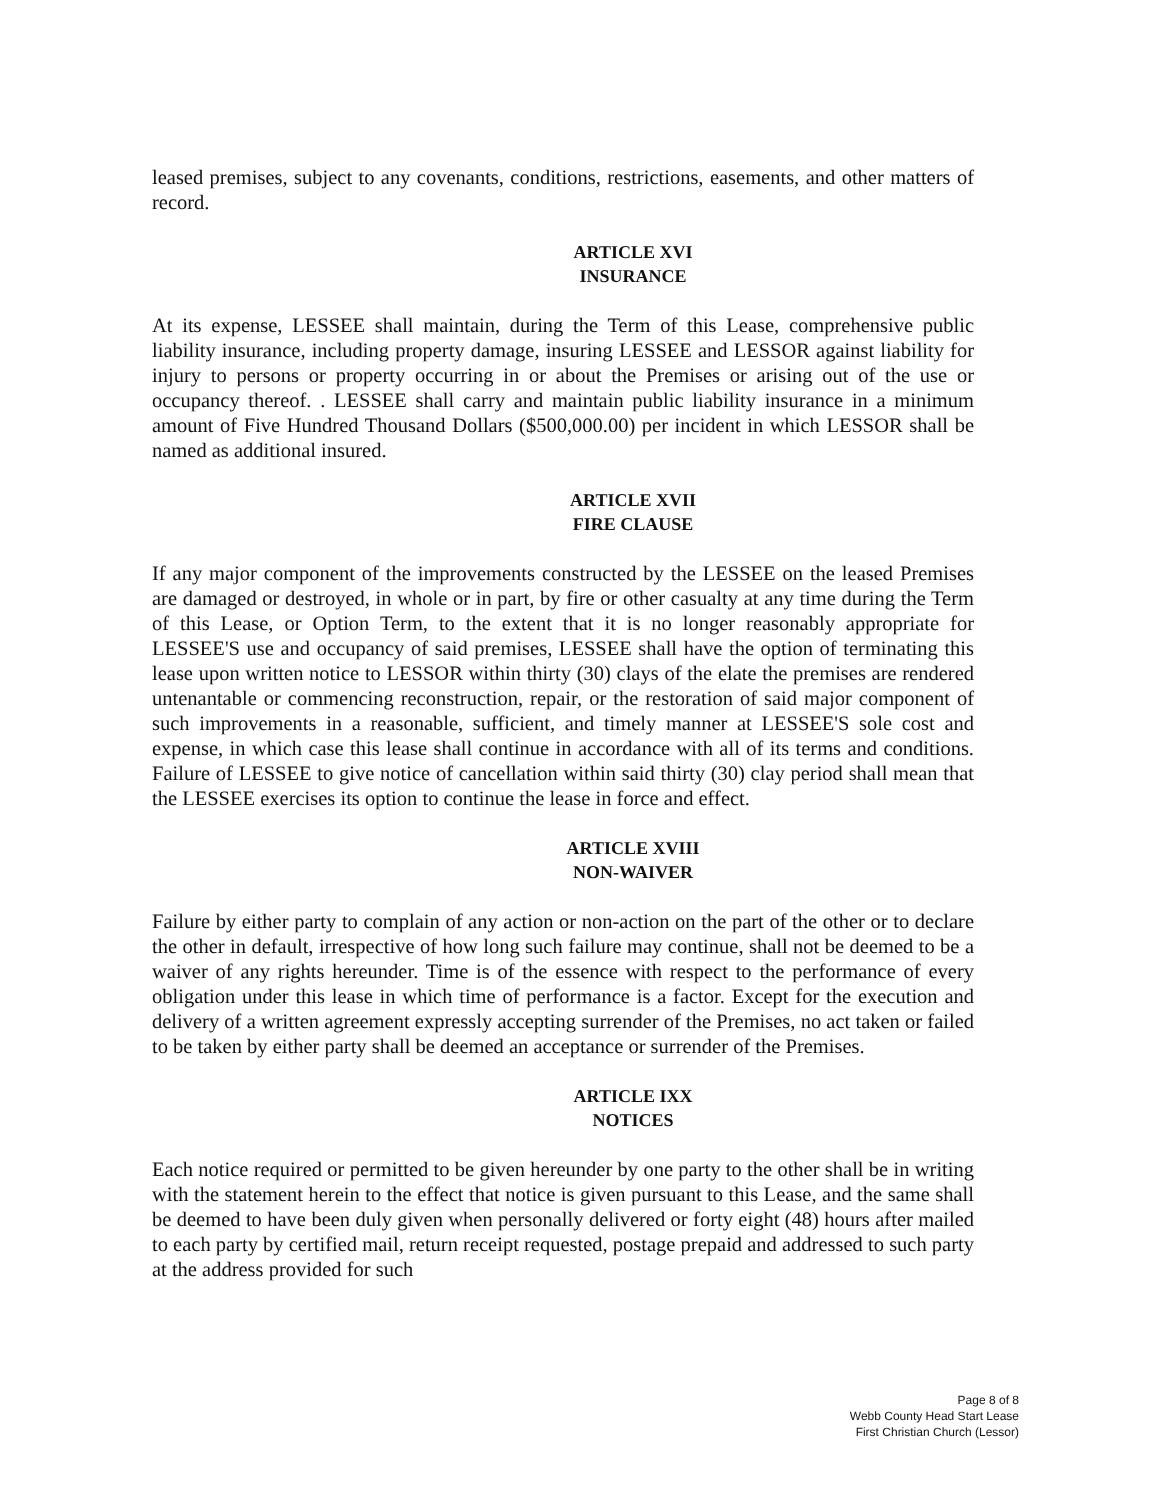leased premises, subject to any covenants, conditions, restrictions, easements, and other matters of record.
ARTICLE XVI
INSURANCE
At its expense, LESSEE shall maintain, during the Term of this Lease, comprehensive public liability insurance, including property damage, insuring LESSEE and LESSOR against liability for injury to persons or property occurring in or about the Premises or arising out of the use or occupancy thereof. . LESSEE shall carry and maintain public liability insurance in a minimum amount of Five Hundred Thousand Dollars ($500,000.00) per incident in which LESSOR shall be named as additional insured.
ARTICLE XVII
FIRE CLAUSE
If any major component of the improvements constructed by the LESSEE on the leased Premises are damaged or destroyed, in whole or in part, by fire or other casualty at any time during the Term of this Lease, or Option Term, to the extent that it is no longer reasonably appropriate for LESSEE'S use and occupancy of said premises, LESSEE shall have the option of terminating this lease upon written notice to LESSOR within thirty (30) clays of the elate the premises are rendered untenantable or commencing reconstruction, repair, or the restoration of said major component of such improvements in a reasonable, sufficient, and timely manner at LESSEE'S sole cost and expense, in which case this lease shall continue in accordance with all of its terms and conditions. Failure of LESSEE to give notice of cancellation within said thirty (30) clay period shall mean that the LESSEE exercises its option to continue the lease in force and effect.
ARTICLE XVIII
NON-WAIVER
Failure by either party to complain of any action or non-action on the part of the other or to declare the other in default, irrespective of how long such failure may continue, shall not be deemed to be a waiver of any rights hereunder. Time is of the essence with respect to the performance of every obligation under this lease in which time of performance is a factor. Except for the execution and delivery of a written agreement expressly accepting surrender of the Premises, no act taken or failed to be taken by either party shall be deemed an acceptance or surrender of the Premises.
ARTICLE IXX
NOTICES
Each notice required or permitted to be given hereunder by one party to the other shall be in writing with the statement herein to the effect that notice is given pursuant to this Lease, and the same shall be deemed to have been duly given when personally delivered or forty eight (48) hours after mailed to each party by certified mail, return receipt requested, postage prepaid and addressed to such party at the address provided for such
Page 8 of 8
Webb County Head Start Lease
First Christian Church (Lessor)